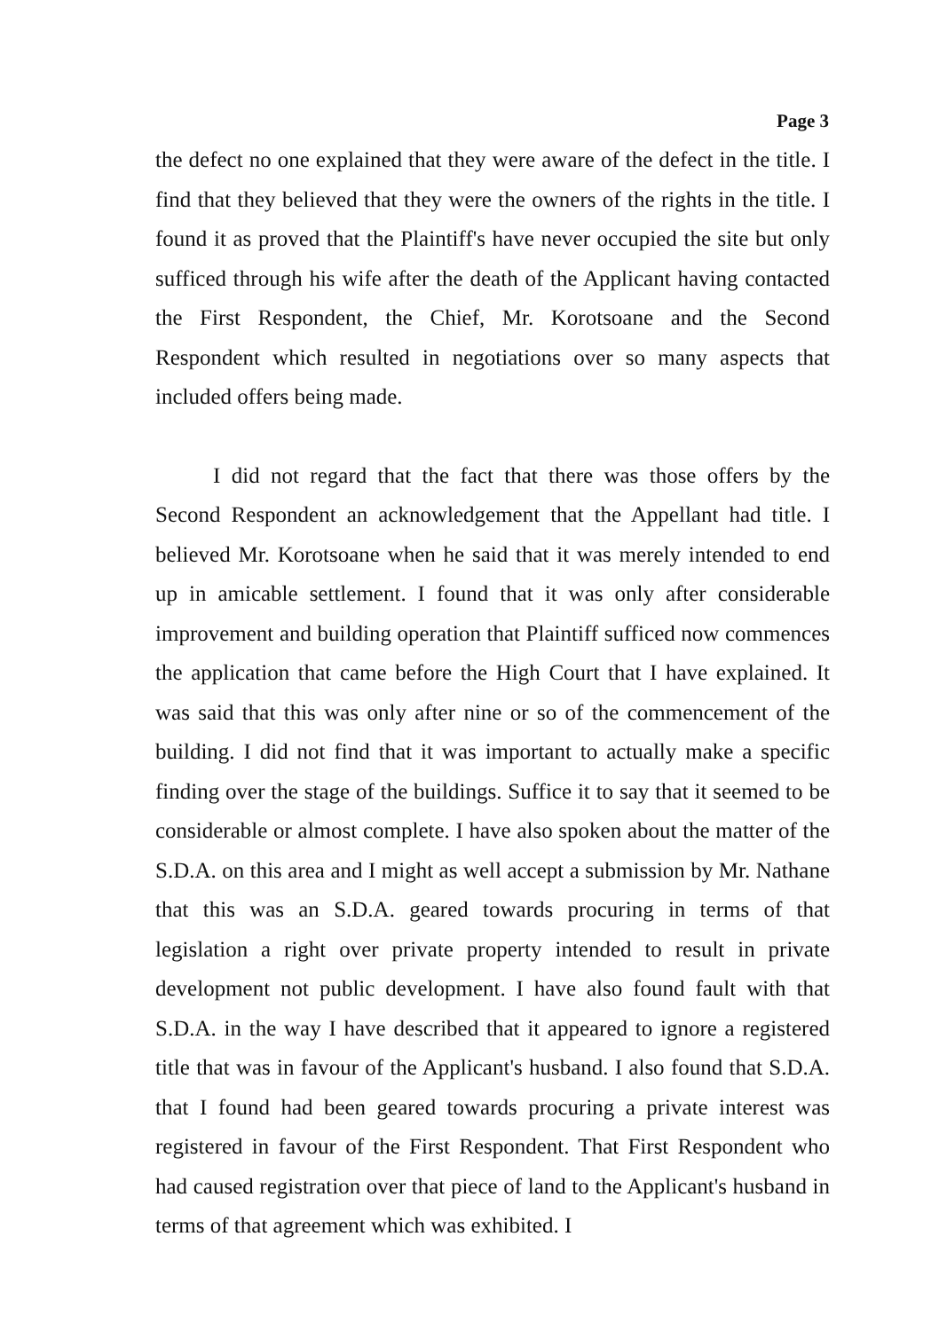Page 3
the defect no one explained that they were aware of the defect in the title. I find that they believed that they were the owners of the rights in the title. I found it as proved that the Plaintiff's have never occupied the site but only sufficed through his wife after the death of the Applicant having contacted the First Respondent, the Chief, Mr. Korotsoane and the Second Respondent which resulted in negotiations over so many aspects that included offers being made.
I did not regard that the fact that there was those offers by the Second Respondent an acknowledgement that the Appellant had title. I believed Mr. Korotsoane when he said that it was merely intended to end up in amicable settlement. I found that it was only after considerable improvement and building operation that Plaintiff sufficed now commences the application that came before the High Court that I have explained. It was said that this was only after nine or so of the commencement of the building. I did not find that it was important to actually make a specific finding over the stage of the buildings. Suffice it to say that it seemed to be considerable or almost complete. I have also spoken about the matter of the S.D.A. on this area and I might as well accept a submission by Mr. Nathane that this was an S.D.A. geared towards procuring in terms of that legislation a right over private property intended to result in private development not public development. I have also found fault with that S.D.A. in the way I have described that it appeared to ignore a registered title that was in favour of the Applicant's husband. I also found that S.D.A. that I found had been geared towards procuring a private interest was registered in favour of the First Respondent. That First Respondent who had caused registration over that piece of land to the Applicant's husband in terms of that agreement which was exhibited. I